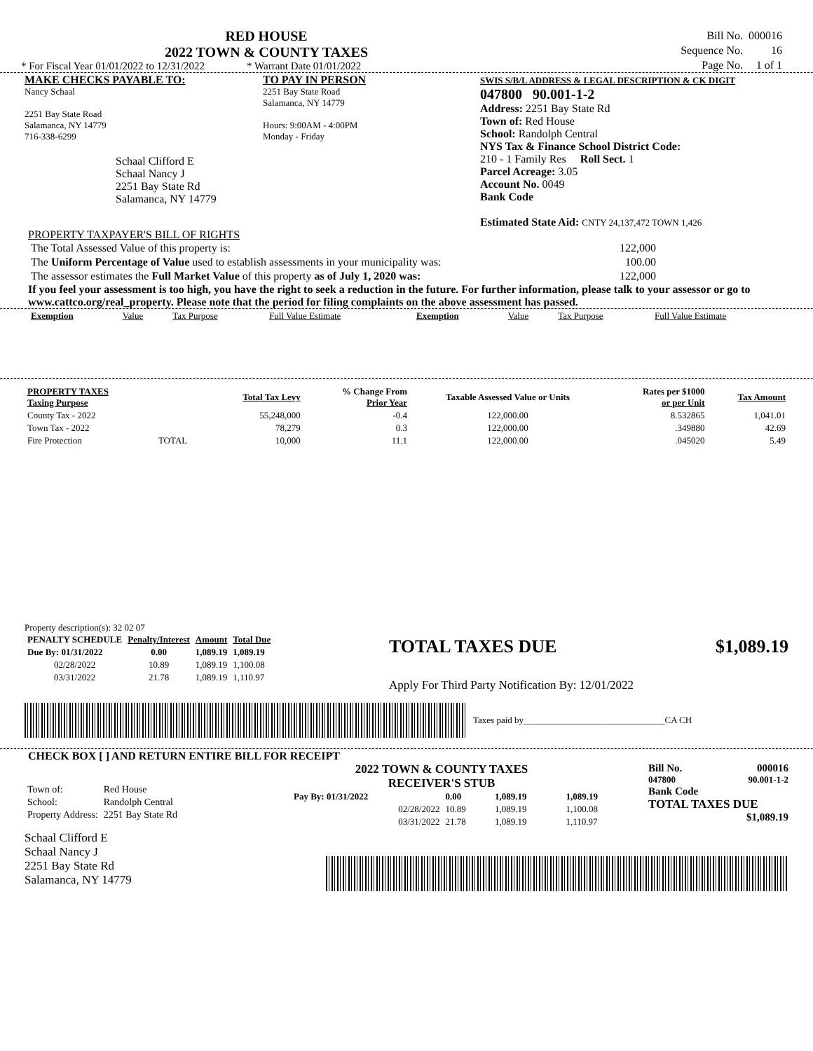RED HOUSE
2022 TOWN & COUNTY TAXES
* For Fiscal Year 01/01/2022 to 12/31/2022 * Warrant Date 01/01/2022
| Bill No. | 000016 |
| Sequence No. | 16 |
| Page No. | 1 of 1 |
MAKE CHECKS PAYABLE TO:
Nancy Schaal
2251 Bay State Road
Salamanca, NY 14779
716-338-6299
Schaal Clifford E
Schaal Nancy J
2251 Bay State Rd
Salamanca, NY 14779
TO PAY IN PERSON
2251 Bay State Road
Salamanca, NY 14779
Hours: 9:00AM - 4:00PM
Monday - Friday
SWIS S/B/L ADDRESS & LEGAL DESCRIPTION & CK DIGIT
047800 90.001-1-2
Address: 2251 Bay State Rd
Town of: Red House
School: Randolph Central
NYS Tax & Finance School District Code:
210 - 1 Family Res Roll Sect. 1
Parcel Acreage: 3.05
Account No. 0049
Bank Code
Estimated State Aid: CNTY 24,137,472 TOWN 1,426
PROPERTY TAXPAYER'S BILL OF RIGHTS
| The Total Assessed Value of this property is: | 122,000 |
| The Uniform Percentage of Value used to establish assessments in your municipality was: | 100.00 |
| The assessor estimates the Full Market Value of this property as of July 1, 2020 was: | 122,000 |
If you feel your assessment is too high, you have the right to seek a reduction in the future. For further information, please talk to your assessor or go to www.cattco.org/real_property. Please note that the period for filing complaints on the above assessment has passed.
| Exemption | Value | Tax Purpose | Full Value Estimate | Exemption | Value | Tax Purpose | Full Value Estimate |
| --- | --- | --- | --- | --- | --- | --- | --- |
| PROPERTY TAXES Taxing Purpose | | Total Tax Levy | % Change From Prior Year | Taxable Assessed Value or Units | Rates per $1000 or per Unit | Tax Amount |
| --- | --- | --- | --- | --- | --- | --- |
| County Tax - 2022 | | 55,248,000 | -0.4 | 122,000.00 | 8.532865 | 1,041.01 |
| Town Tax - 2022 | | 78,279 | 0.3 | 122,000.00 | .349880 | 42.69 |
| Fire Protection | TOTAL | 10,000 | 11.1 | 122,000.00 | .045020 | 5.49 |
Property description(s): 32 02 07
| PENALTY SCHEDULE | Penalty/Interest | Amount | Total Due |
| --- | --- | --- | --- |
| Due By: 01/31/2022 | 0.00 | 1,089.19 | 1,089.19 |
| 02/28/2022 | 10.89 | 1,089.19 | 1,100.08 |
| 03/31/2022 | 21.78 | 1,089.19 | 1,110.97 |
TOTAL TAXES DUE $1,089.19
Apply For Third Party Notification By: 12/01/2022
Taxes paid by_______________________________CA CH
CHECK BOX [ ] AND RETURN ENTIRE BILL FOR RECEIPT
| Town of: | Red House |
| School: | Randolph Central |
| Property Address: | 2251 Bay State Rd |
Schaal Clifford E
Schaal Nancy J
2251 Bay State Rd
Salamanca, NY 14779
2022 TOWN & COUNTY TAXES
RECEIVER'S STUB
| Pay By: 01/31/2022 | 0.00 | 1,089.19 | 1,089.19 |
| 02/28/2022 | 10.89 | 1,089.19 | 1,100.08 |
| 03/31/2022 | 21.78 | 1,089.19 | 1,110.97 |
Bill No. 000016
047800 90.001-1-2
Bank Code
TOTAL TAXES DUE
$1,089.19